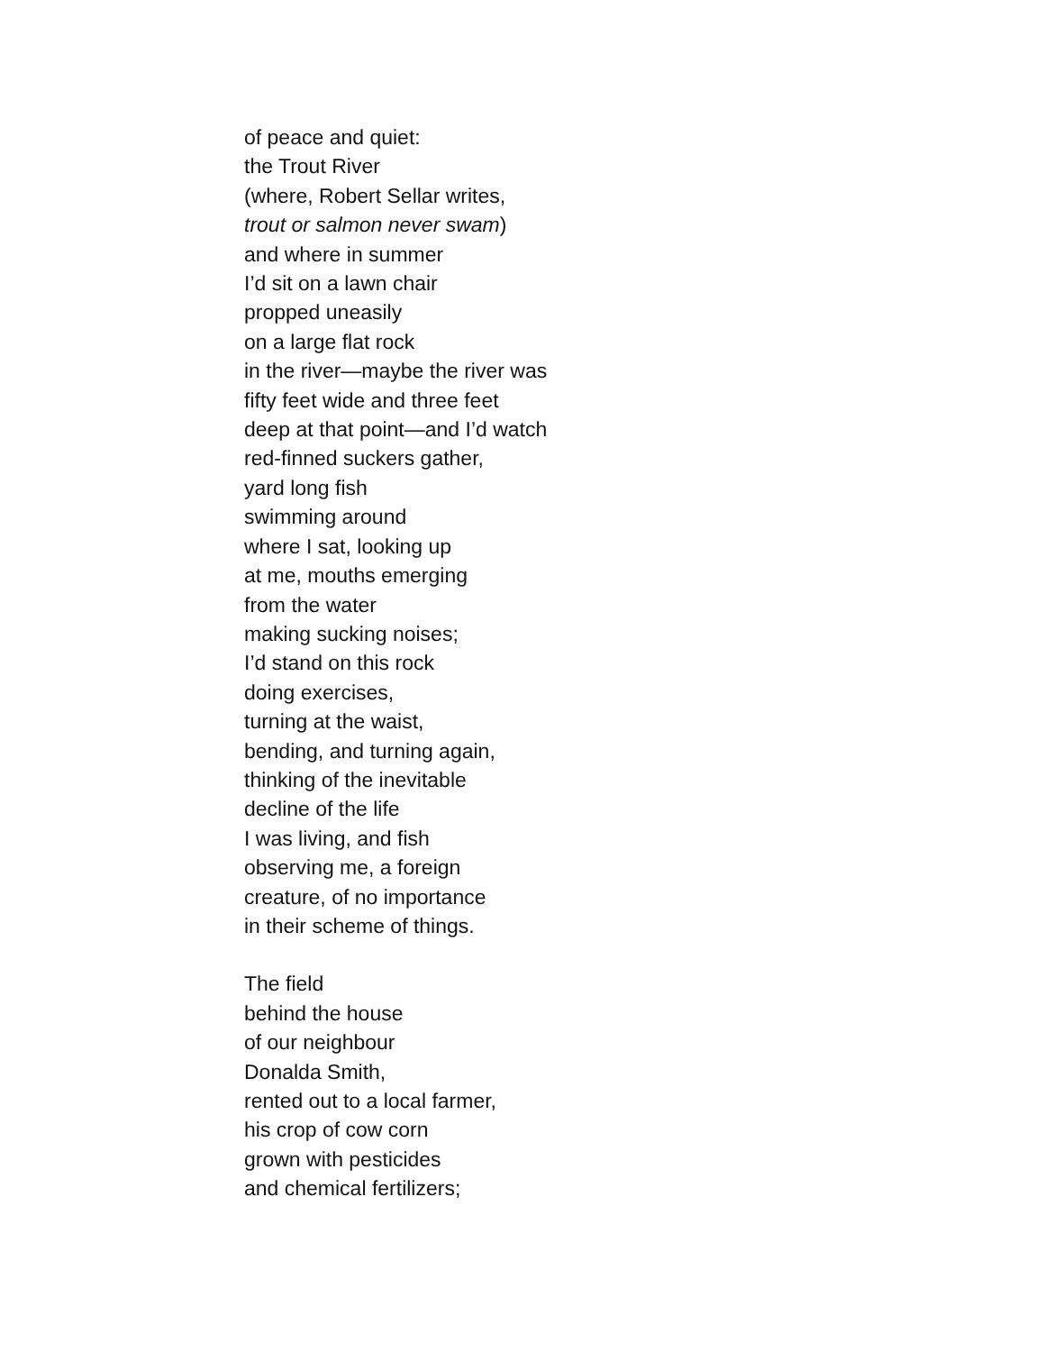of peace and quiet:
the Trout River
(where, Robert Sellar writes,
trout or salmon never swam)
and where in summer
I’d sit on a lawn chair
propped uneasily
on a large flat rock
in the river—maybe the river was
fifty feet wide and three feet
deep at that point—and I’d watch
red-finned suckers gather,
yard long fish
swimming around
where I sat, looking up
at me, mouths emerging
from the water
making sucking noises;
I’d stand on this rock
doing exercises,
turning at the waist,
bending, and turning again,
thinking of the inevitable
decline of the life
I was living, and fish
observing me, a foreign
creature, of no importance
in their scheme of things.
The field
behind the house
of our neighbour
Donalda Smith,
rented out to a local farmer,
his crop of cow corn
grown with pesticides
and chemical fertilizers;